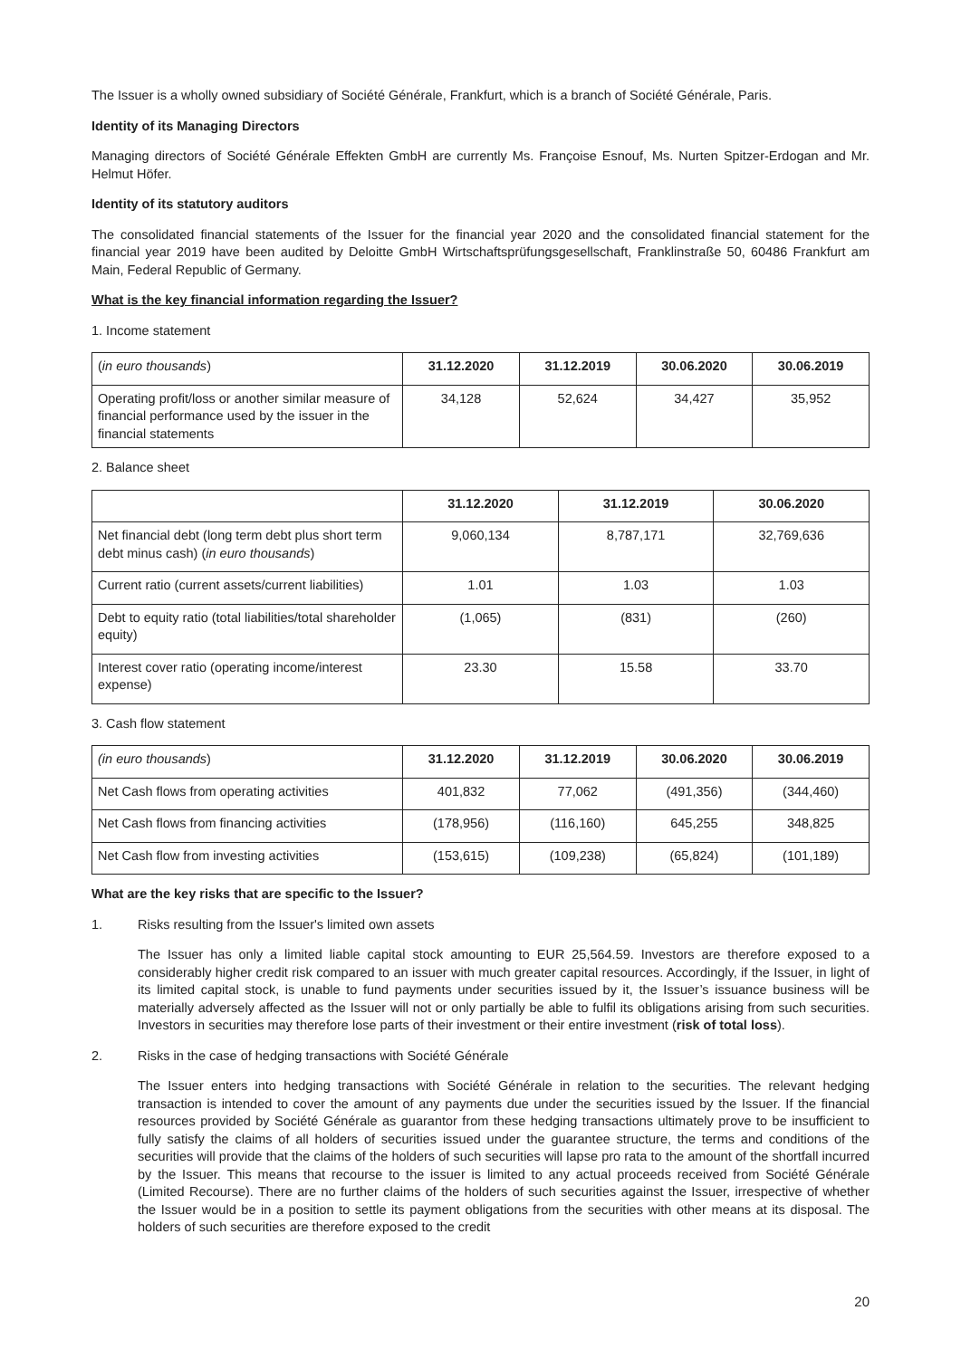The Issuer is a wholly owned subsidiary of Société Générale, Frankfurt, which is a branch of Société Générale, Paris.
Identity of its Managing Directors
Managing directors of Société Générale Effekten GmbH are currently Ms. Françoise Esnouf, Ms. Nurten Spitzer-Erdogan and Mr. Helmut Höfer.
Identity of its statutory auditors
The consolidated financial statements of the Issuer for the financial year 2020 and the consolidated financial statement for the financial year 2019 have been audited by Deloitte GmbH Wirtschaftsprüfungsgesellschaft, Franklinstraße 50, 60486 Frankfurt am Main, Federal Republic of Germany.
What is the key financial information regarding the Issuer?
1. Income statement
| ( in euro thousands ) | 31.12.2020 | 31.12.2019 | 30.06.2020 | 30.06.2019 |
| Operating profit/loss or another similar measure of financial performance used by the issuer in the financial statements | 34,128 | 52,624 | 34,427 | 35,952 |
2. Balance sheet
| | 31.12.2020 | 31.12.2019 | 30.06.2020 |
| Net financial debt (long term debt plus short term debt minus cash) ( in euro thousands ) | 9,060,134 | 8,787,171 | 32,769,636 |
| Current ratio (current assets/current liabilities) | 1.01 | 1.03 | 1.03 |
| Debt to equity ratio (total liabilities/total shareholder equity) | (1,065) | (831) | (260) |
| Interest cover ratio (operating income/interest expense) | 23.30 | 15.58 | 33.70 |
3. Cash flow statement
| (in euro thousands ) | 31.12.2020 | 31.12.2019 | 30.06.2020 | 30.06.2019 |
| Net Cash flows from operating activities | 401,832 | 77,062 | (491,356) | (344,460) |
| Net Cash flows from financing activities | (178,956) | (116,160) | 645,255 | 348,825 |
| Net Cash flow from investing activities | (153,615) | (109,238) | (65,824) | (101,189) |
What are the key risks that are specific to the Issuer?
1. Risks resulting from the Issuer's limited own assets
The Issuer has only a limited liable capital stock amounting to EUR 25,564.59. Investors are therefore exposed to a considerably higher credit risk compared to an issuer with much greater capital resources. Accordingly, if the Issuer, in light of its limited capital stock, is unable to fund payments under securities issued by it, the Issuer’s issuance business will be materially adversely affected as the Issuer will not or only partially be able to fulfil its obligations arising from such securities. Investors in securities may therefore lose parts of their investment or their entire investment (risk of total loss).
2. Risks in the case of hedging transactions with Société Générale
The Issuer enters into hedging transactions with Société Générale in relation to the securities. The relevant hedging transaction is intended to cover the amount of any payments due under the securities issued by the Issuer. If the financial resources provided by Société Générale as guarantor from these hedging transactions ultimately prove to be insufficient to fully satisfy the claims of all holders of securities issued under the guarantee structure, the terms and conditions of the securities will provide that the claims of the holders of such securities will lapse pro rata to the amount of the shortfall incurred by the Issuer. This means that recourse to the issuer is limited to any actual proceeds received from Société Générale (Limited Recourse). There are no further claims of the holders of such securities against the Issuer, irrespective of whether the Issuer would be in a position to settle its payment obligations from the securities with other means at its disposal. The holders of such securities are therefore exposed to the credit
20